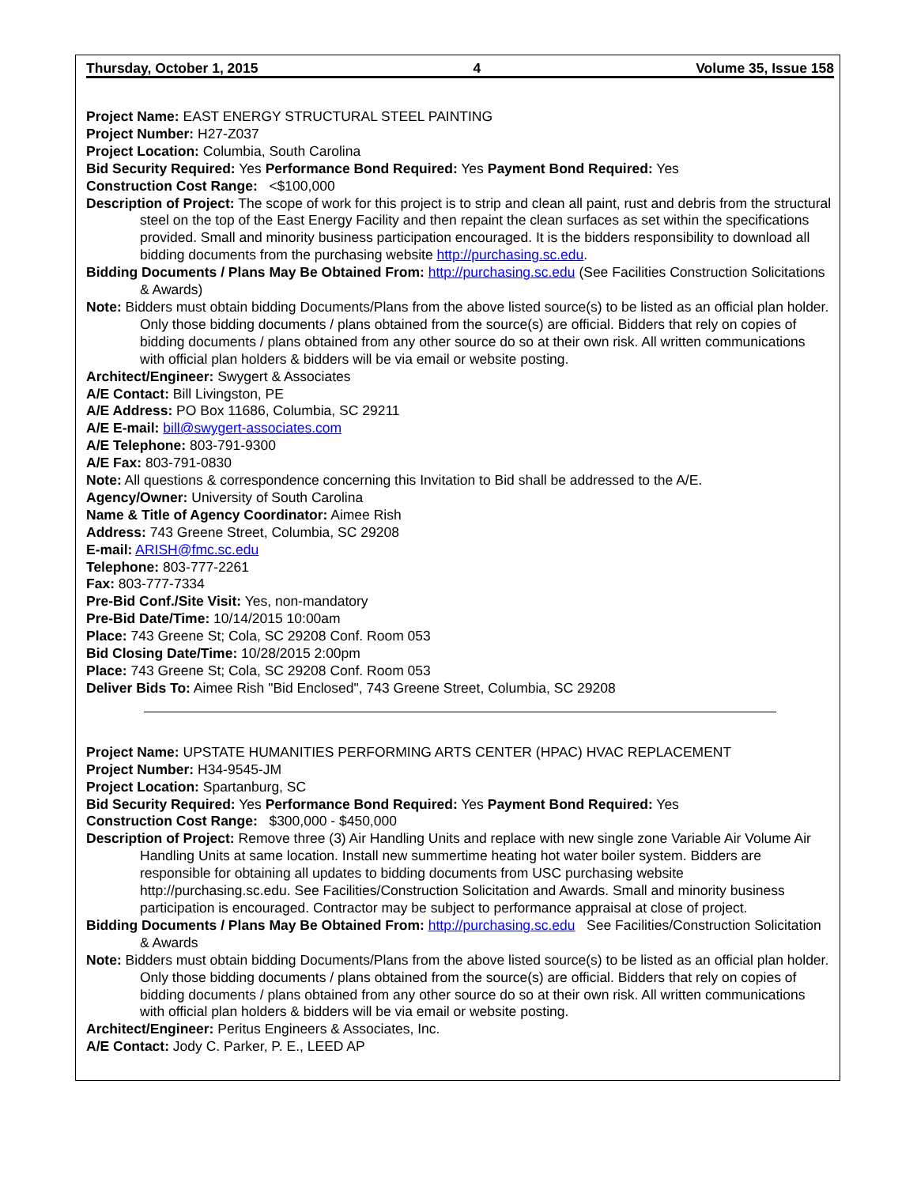Thursday, October 1, 2015 4 Volume 35, Issue 158
Project Name: EAST ENERGY STRUCTURAL STEEL PAINTING
Project Number: H27-Z037
Project Location: Columbia, South Carolina
Bid Security Required: Yes Performance Bond Required: Yes Payment Bond Required: Yes
Construction Cost Range: <$100,000
Description of Project: The scope of work for this project is to strip and clean all paint, rust and debris from the structural steel on the top of the East Energy Facility and then repaint the clean surfaces as set within the specifications provided. Small and minority business participation encouraged. It is the bidders responsibility to download all bidding documents from the purchasing website http://purchasing.sc.edu.
Bidding Documents / Plans May Be Obtained From: http://purchasing.sc.edu (See Facilities Construction Solicitations & Awards)
Note: Bidders must obtain bidding Documents/Plans from the above listed source(s) to be listed as an official plan holder. Only those bidding documents / plans obtained from the source(s) are official. Bidders that rely on copies of bidding documents / plans obtained from any other source do so at their own risk. All written communications with official plan holders & bidders will be via email or website posting.
Architect/Engineer: Swygert & Associates
A/E Contact: Bill Livingston, PE
A/E Address: PO Box 11686, Columbia, SC 29211
A/E E-mail: bill@swygert-associates.com
A/E Telephone: 803-791-9300
A/E Fax: 803-791-0830
Note: All questions & correspondence concerning this Invitation to Bid shall be addressed to the A/E.
Agency/Owner: University of South Carolina
Name & Title of Agency Coordinator: Aimee Rish
Address: 743 Greene Street, Columbia, SC 29208
E-mail: ARISH@fmc.sc.edu
Telephone: 803-777-2261
Fax: 803-777-7334
Pre-Bid Conf./Site Visit: Yes, non-mandatory
Pre-Bid Date/Time: 10/14/2015 10:00am
Place: 743 Greene St; Cola, SC 29208 Conf. Room 053
Bid Closing Date/Time: 10/28/2015 2:00pm
Place: 743 Greene St; Cola, SC 29208 Conf. Room 053
Deliver Bids To: Aimee Rish "Bid Enclosed", 743 Greene Street, Columbia, SC 29208
Project Name: UPSTATE HUMANITIES PERFORMING ARTS CENTER (HPAC) HVAC REPLACEMENT
Project Number: H34-9545-JM
Project Location: Spartanburg, SC
Bid Security Required: Yes Performance Bond Required: Yes Payment Bond Required: Yes
Construction Cost Range: $300,000 - $450,000
Description of Project: Remove three (3) Air Handling Units and replace with new single zone Variable Air Volume Air Handling Units at same location. Install new summertime heating hot water boiler system. Bidders are responsible for obtaining all updates to bidding documents from USC purchasing website http://purchasing.sc.edu. See Facilities/Construction Solicitation and Awards. Small and minority business participation is encouraged. Contractor may be subject to performance appraisal at close of project.
Bidding Documents / Plans May Be Obtained From: http://purchasing.sc.edu See Facilities/Construction Solicitation & Awards
Note: Bidders must obtain bidding Documents/Plans from the above listed source(s) to be listed as an official plan holder. Only those bidding documents / plans obtained from the source(s) are official. Bidders that rely on copies of bidding documents / plans obtained from any other source do so at their own risk. All written communications with official plan holders & bidders will be via email or website posting.
Architect/Engineer: Peritus Engineers & Associates, Inc.
A/E Contact: Jody C. Parker, P. E., LEED AP